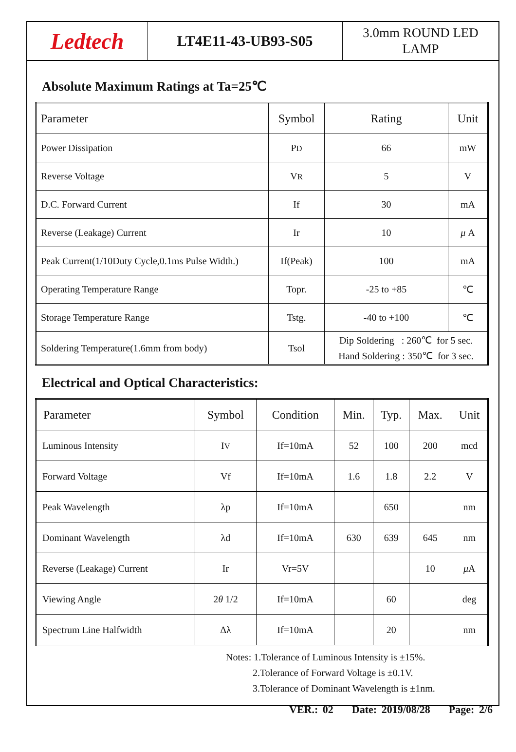Ledtech
LT4E11-43-UB93-S05
3.0mm ROUND LED
LAMP
Absolute Maximum Ratings at Ta=25℃
| Parameter | Symbol | Rating | Unit |
| --- | --- | --- | --- |
| Power Dissipation | P D | 66 | mW |
| Reverse Voltage | V R | 5 | V |
| D.C. Forward Current | If | 30 | mA |
| Reverse (Leakage) Current | Ir | 10 | μ A |
| Peak Current(1/10Duty Cycle,0.1ms Pulse Width.) | If(Peak) | 100 | mA |
| Operating Temperature Range | Topr. | -25 to +85 | ℃ |
| Storage Temperature Range | Tstg. | -40 to +100 | ℃ |
| Soldering Temperature(1.6mm from body) | Tsol | Dip Soldering : 260℃ for 5 sec. Hand Soldering : 350℃ for 3 sec. | |
Electrical and Optical Characteristics:
| Parameter | Symbol | Condition | Min. | Typ. | Max. | Unit |
| --- | --- | --- | --- | --- | --- | --- |
| Luminous Intensity | I V | If=10mA | 52 | 100 | 200 | mcd |
| Forward Voltage | Vf | If=10mA | 1.6 | 1.8 | 2.2 | V |
| Peak Wavelength | λp | If=10mA | | 650 | | nm |
| Dominant Wavelength | λd | If=10mA | 630 | 639 | 645 | nm |
| Reverse (Leakage) Current | Ir | Vr=5V | | | 10 | μ A |
| Viewing Angle | 2 θ 1/2 | If=10mA | | 60 | | deg |
| Spectrum Line Halfwidth | Δλ | If=10mA | | 20 | | nm |
Notes: 1.Tolerance of Luminous Intensity is ±15%.
2.Tolerance of Forward Voltage is ±0.1V.
3.Tolerance of Dominant Wavelength is ±1nm.
VER.: 02 Date: 2019/08/28 Page: 2/6